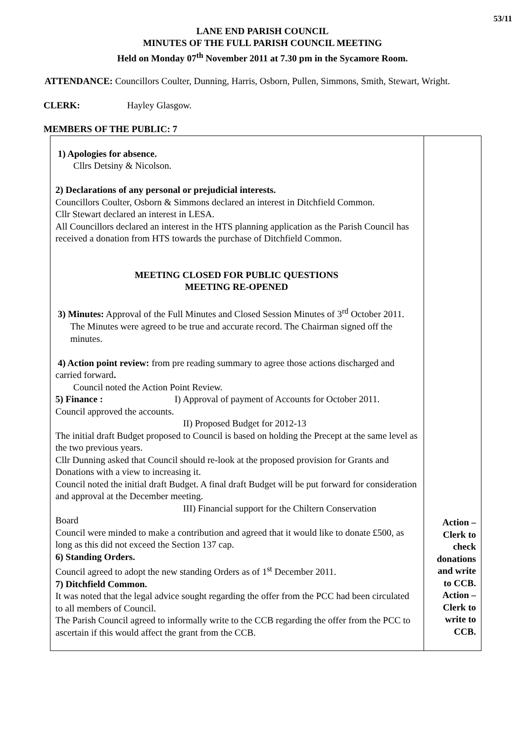53/11
LANE END PARISH COUNCIL
MINUTES OF THE FULL PARISH COUNCIL MEETING
Held on Monday 07<sup>th</sup> November 2011 at 7.30 pm in the Sycamore Room.
ATTENDANCE: Councillors Coulter, Dunning, Harris, Osborn, Pullen, Simmons, Smith, Stewart, Wright.
CLERK: Hayley Glasgow.
MEMBERS OF THE PUBLIC: 7
| 1) Apologies for absence. Cllrs Detsiny & Nicolson. 2) Declarations of any personal or prejudicial interests. Councillors Coulter, Osborn & Simmons declared an interest in Ditchfield Common. Cllr Stewart declared an interest in LESA. All Councillors declared an interest in the HTS planning application as the Parish Council has received a donation from HTS towards the purchase of Ditchfield Common. MEETING CLOSED FOR PUBLIC QUESTIONS MEETING RE-OPENED 3) Minutes: Approval of the Full Minutes and Closed Session Minutes of 3<sup>rd</sup> October 2011. The Minutes were agreed to be true and accurate record. The Chairman signed off the minutes. 4) Action point review: from pre reading summary to agree those actions discharged and carried forward . Council noted the Action Point Review. 5) Finance : I) Approval of payment of Accounts for October 2011. Council approved the accounts. II) Proposed Budget for 2012-13 The initial draft Budget proposed to Council is based on holding the Precept at the same level as the two previous years. Cllr Dunning asked that Council should re-look at the proposed provision for Grants and Donations with a view to increasing it. Council noted the initial draft Budget. A final draft Budget will be put forward for consideration and approval at the December meeting. III) Financial support for the Chiltern Conservation Board Council were minded to make a contribution and agreed that it would like to donate £500, as long as this did not exceed the Section 137 cap. 6) Standing Orders. Council agreed to adopt the new standing Orders as of 1<sup>st</sup> December 2011. 7) Ditchfield Common. It was noted that the legal advice sought regarding the offer from the PCC had been circulated to all members of Council. The Parish Council agreed to informally write to the CCB regarding the offer from the PCC to ascertain if this would affect the grant from the CCB. | Action – Clerk to check donations and write to CCB. Action – Clerk to write to CCB. |